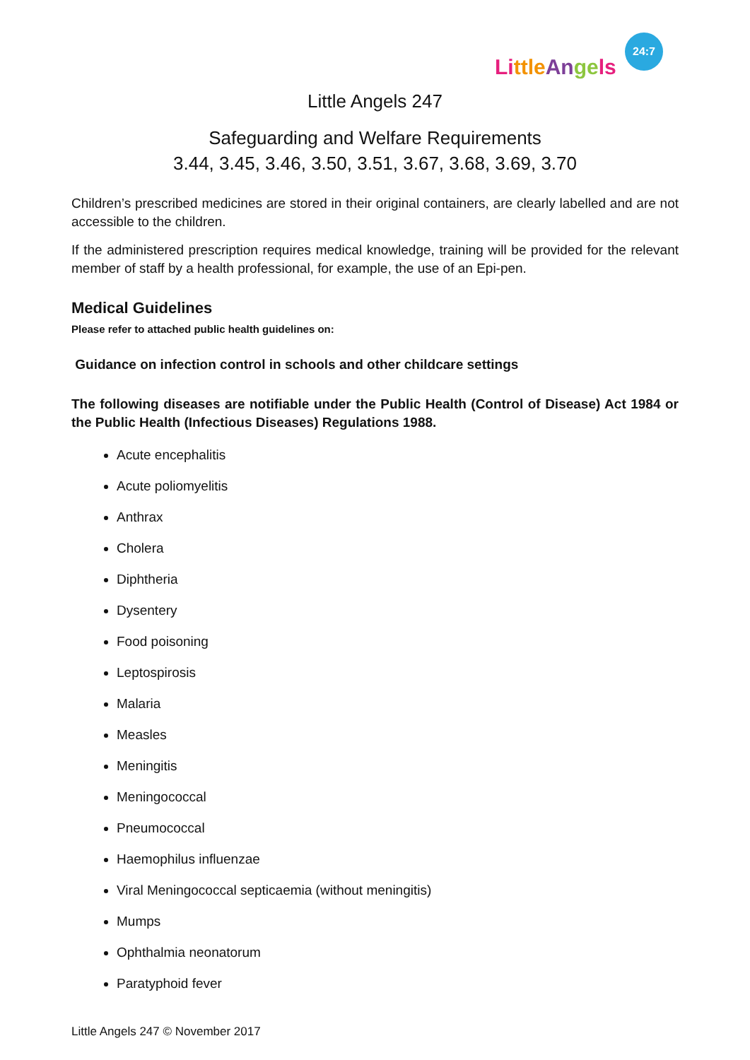Li ttle An ge ls
24:7
Little Angels 247
Safeguarding and Welfare Requirements
3.44, 3.45, 3.46, 3.50, 3.51, 3.67, 3.68, 3.69, 3.70
Children’s prescribed medicines are stored in their original containers, are clearly labelled and are not accessible to the children.
If the administered prescription requires medical knowledge, training will be provided for the relevant member of staff by a health professional, for example, the use of an Epi-pen.
Medical Guidelines
Please refer to attached public health guidelines on:
Guidance on infection control in schools and other childcare settings
The following diseases are notifiable under the Public Health (Control of Disease) Act 1984 or the Public Health (Infectious Diseases) Regulations 1988.
Acute encephalitis
Acute poliomyelitis
Anthrax
Cholera
Diphtheria
Dysentery
Food poisoning
Leptospirosis
Malaria
Measles
Meningitis
Meningococcal
Pneumococcal
Haemophilus influenzae
Viral Meningococcal septicaemia (without meningitis)
Mumps
Ophthalmia neonatorum
Paratyphoid fever
Little Angels 247 © November 2017